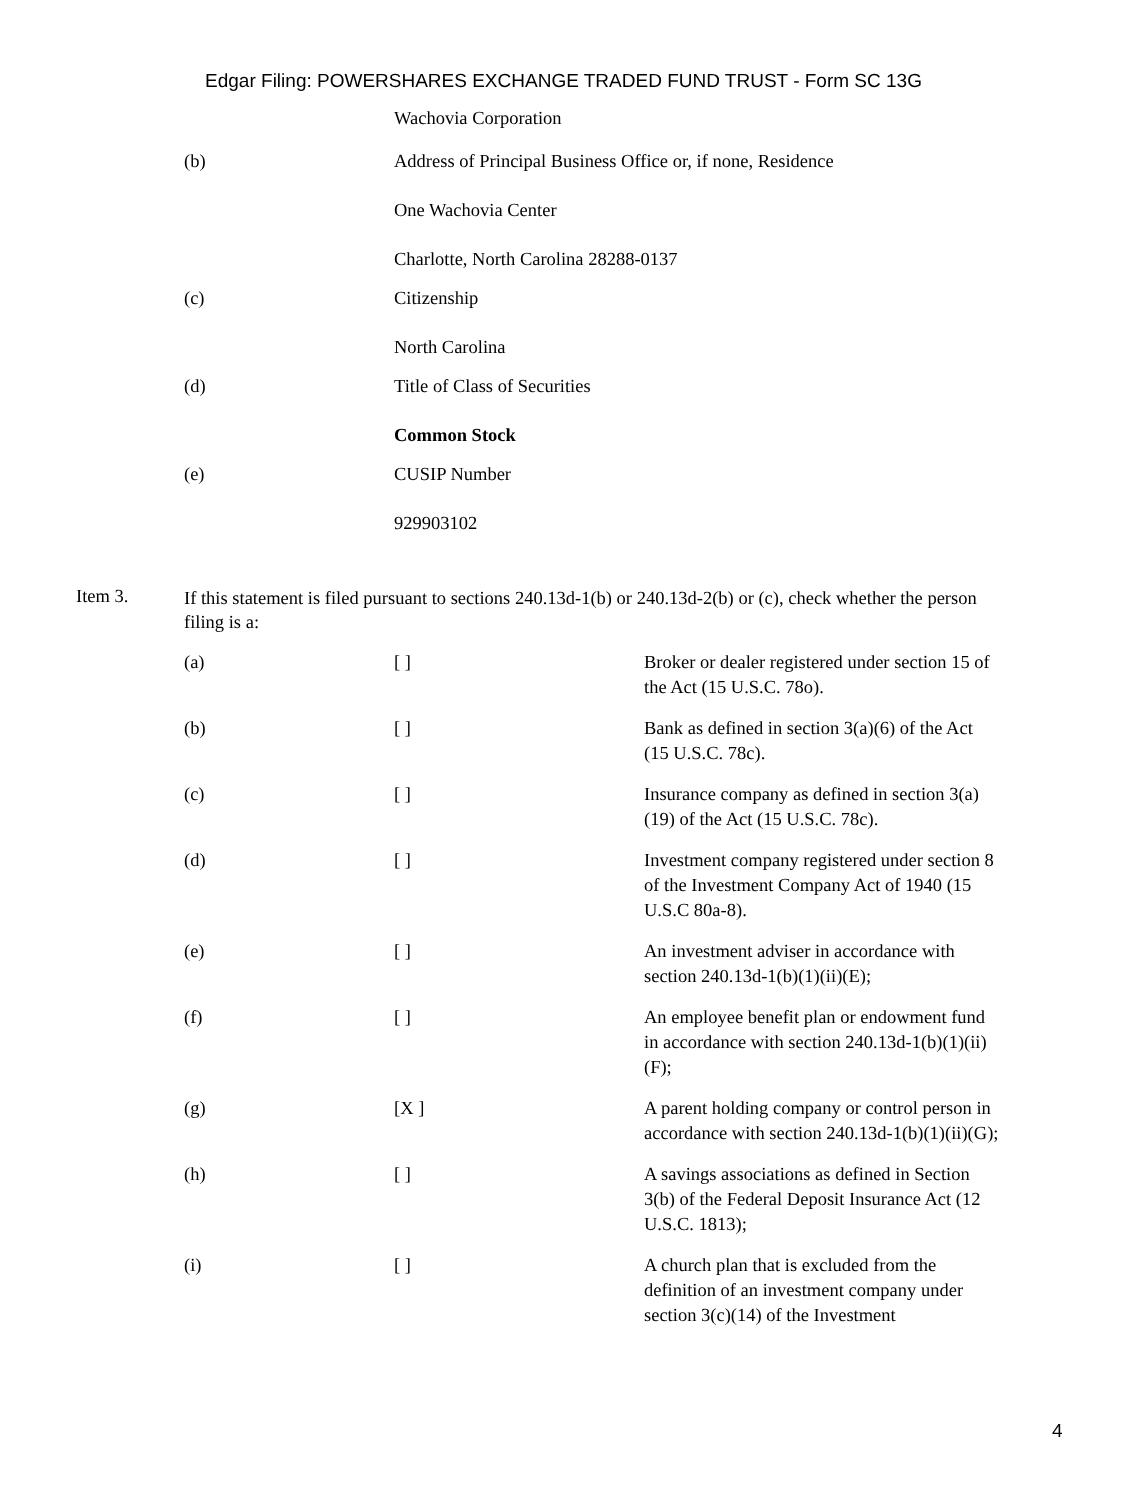Edgar Filing: POWERSHARES EXCHANGE TRADED FUND TRUST - Form SC 13G
Wachovia Corporation
(b) Address of Principal Business Office or, if none, Residence
One Wachovia Center
Charlotte, North Carolina 28288-0137
(c) Citizenship
North Carolina
(d) Title of Class of Securities
Common Stock
(e) CUSIP Number
929903102
Item 3.
If this statement is filed pursuant to sections 240.13d-1(b) or 240.13d-2(b) or (c), check whether the person filing is a:
(a) [ ] Broker or dealer registered under section 15 of the Act (15 U.S.C. 78o).
(b) [ ] Bank as defined in section 3(a)(6) of the Act (15 U.S.C. 78c).
(c) [ ] Insurance company as defined in section 3(a)(19) of the Act (15 U.S.C. 78c).
(d) [ ] Investment company registered under section 8 of the Investment Company Act of 1940 (15 U.S.C 80a-8).
(e) [ ] An investment adviser in accordance with section 240.13d-1(b)(1)(ii)(E);
(f) [ ] An employee benefit plan or endowment fund in accordance with section 240.13d-1(b)(1)(ii)(F);
(g) [X ] A parent holding company or control person in accordance with section 240.13d-1(b)(1)(ii)(G);
(h) [ ] A savings associations as defined in Section 3(b) of the Federal Deposit Insurance Act (12 U.S.C. 1813);
(i) [ ] A church plan that is excluded from the definition of an investment company under section 3(c)(14) of the Investment
4